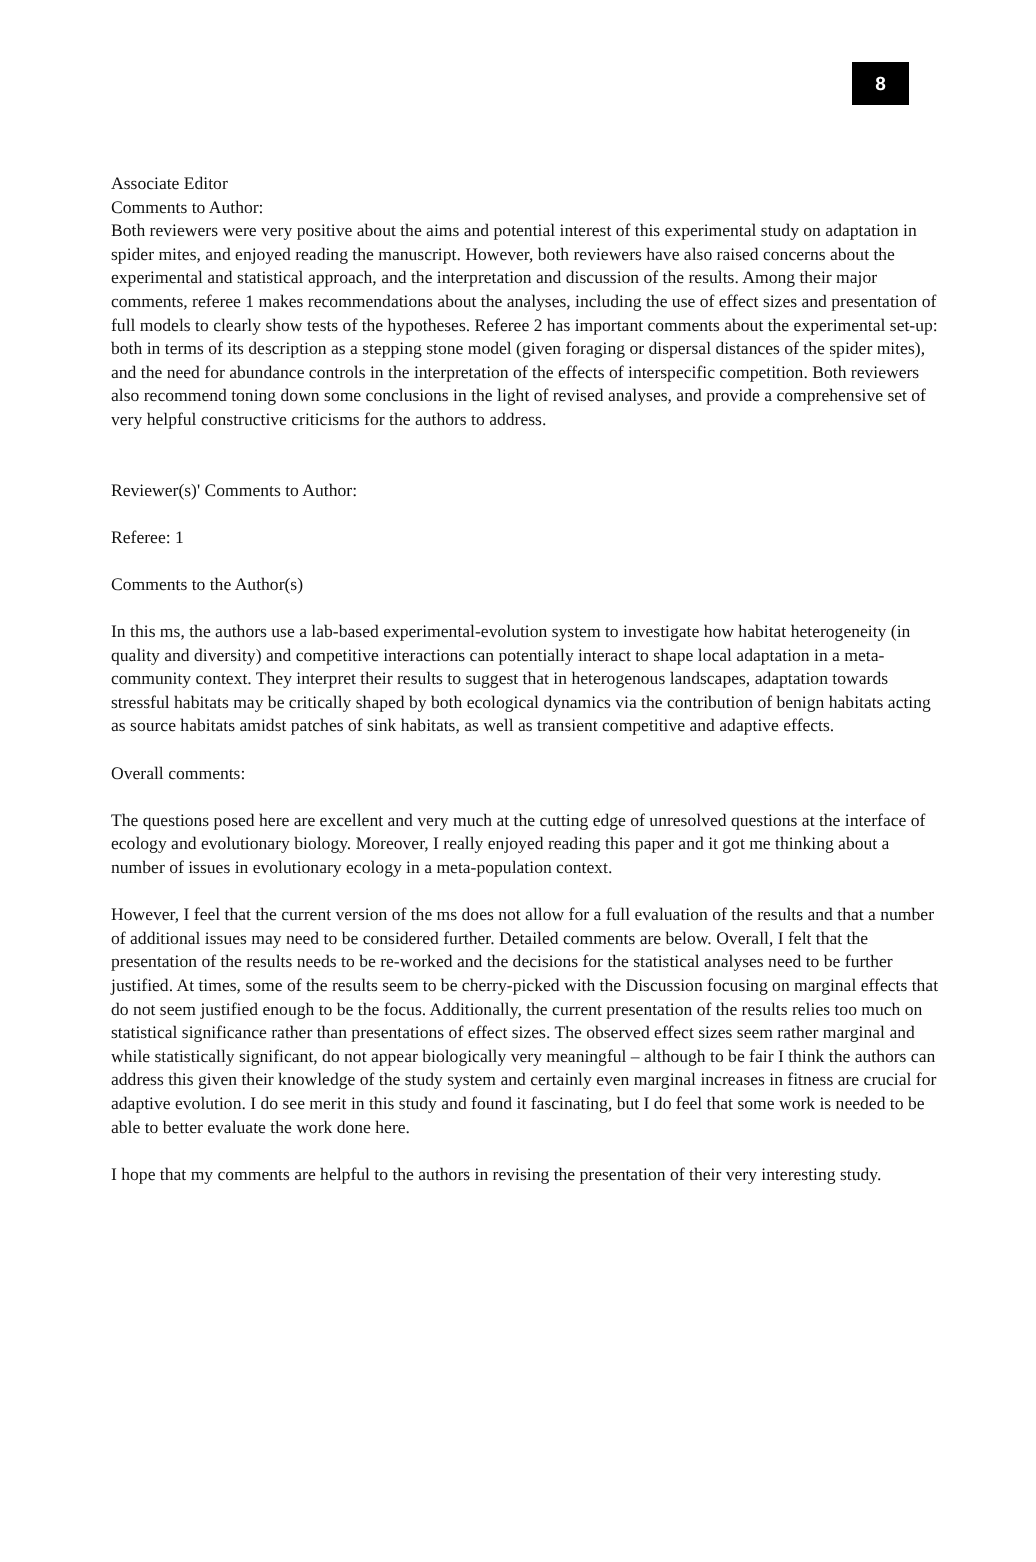8
Associate Editor
Comments to Author:
Both reviewers were very positive about the aims and potential interest of this experimental study on adaptation in spider mites, and enjoyed reading the manuscript. However, both reviewers have also raised concerns about the experimental and statistical approach, and the interpretation and discussion of the results. Among their major comments, referee 1 makes recommendations about the analyses, including the use of effect sizes and presentation of full models to clearly show tests of the hypotheses. Referee 2 has important comments about the experimental set-up: both in terms of its description as a stepping stone model (given foraging or dispersal distances of the spider mites), and the need for abundance controls in the interpretation of the effects of interspecific competition. Both reviewers also recommend toning down some conclusions in the light of revised analyses, and provide a comprehensive set of very helpful constructive criticisms for the authors to address.
Reviewer(s)' Comments to Author:
Referee: 1
Comments to the Author(s)
In this ms, the authors use a lab-based experimental-evolution system to investigate how habitat heterogeneity (in quality and diversity) and competitive interactions can potentially interact to shape local adaptation in a meta-community context. They interpret their results to suggest that in heterogenous landscapes, adaptation towards stressful habitats may be critically shaped by both ecological dynamics via the contribution of benign habitats acting as source habitats amidst patches of sink habitats, as well as transient competitive and adaptive effects.
Overall comments:
The questions posed here are excellent and very much at the cutting edge of unresolved questions at the interface of ecology and evolutionary biology. Moreover, I really enjoyed reading this paper and it got me thinking about a number of issues in evolutionary ecology in a meta-population context.
However, I feel that the current version of the ms does not allow for a full evaluation of the results and that a number of additional issues may need to be considered further. Detailed comments are below. Overall, I felt that the presentation of the results needs to be re-worked and the decisions for the statistical analyses need to be further justified. At times, some of the results seem to be cherry-picked with the Discussion focusing on marginal effects that do not seem justified enough to be the focus. Additionally, the current presentation of the results relies too much on statistical significance rather than presentations of effect sizes. The observed effect sizes seem rather marginal and while statistically significant, do not appear biologically very meaningful – although to be fair I think the authors can address this given their knowledge of the study system and certainly even marginal increases in fitness are crucial for adaptive evolution. I do see merit in this study and found it fascinating, but I do feel that some work is needed to be able to better evaluate the work done here.
I hope that my comments are helpful to the authors in revising the presentation of their very interesting study.